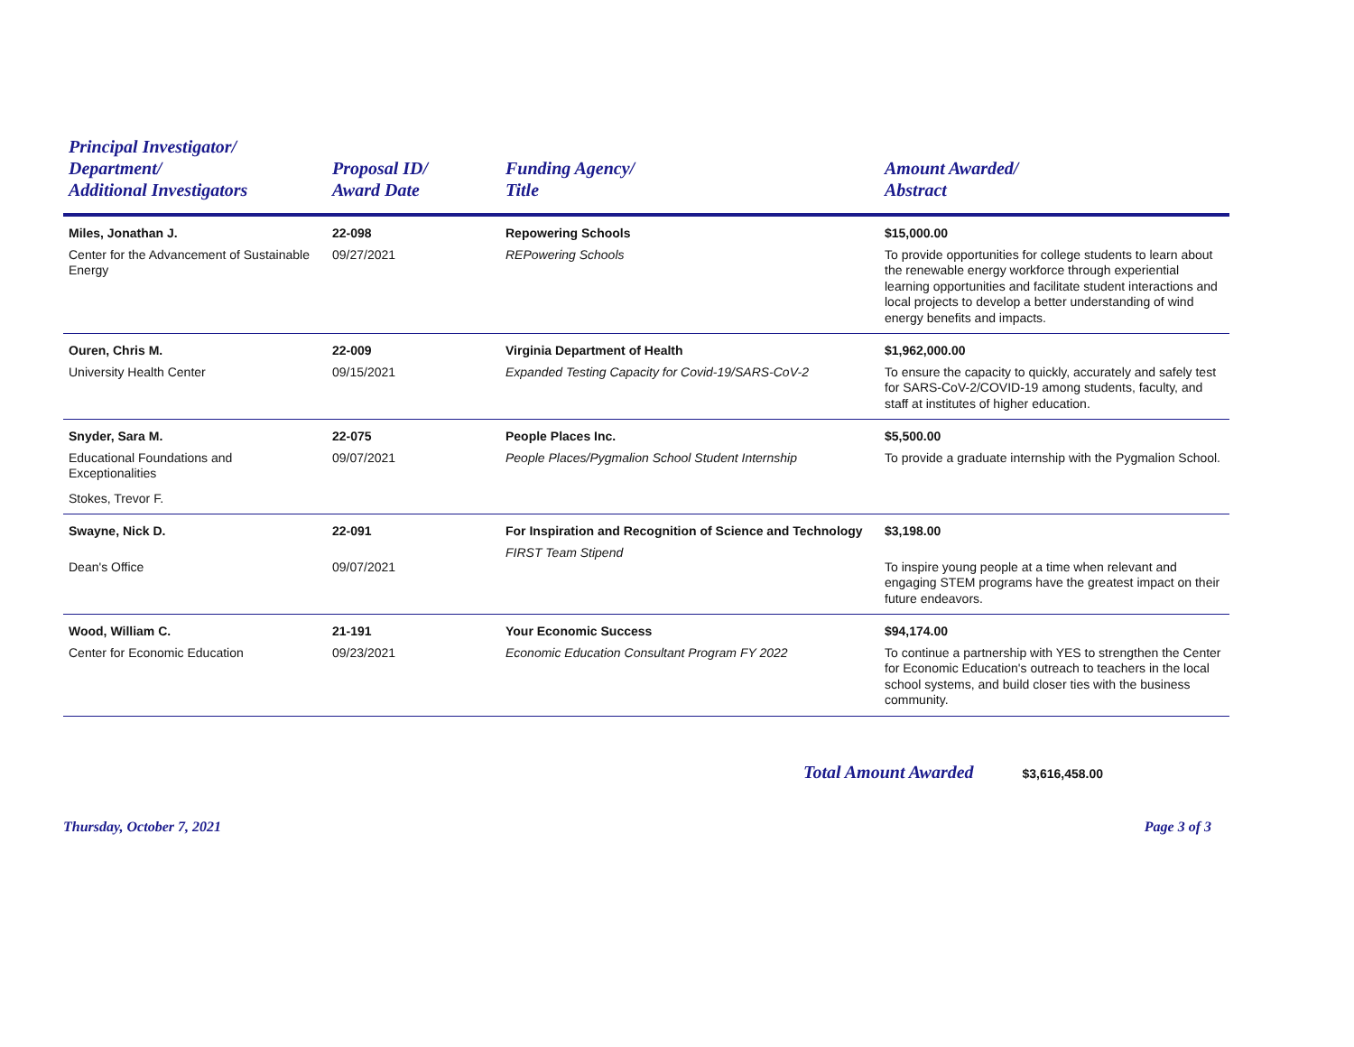| Principal Investigator/ Department/ Additional Investigators | Proposal ID/ Award Date | Funding Agency/ Title | Amount Awarded/ Abstract |
| --- | --- | --- | --- |
| Miles, Jonathan J. Center for the Advancement of Sustainable Energy | 22-098 09/27/2021 | Repowering Schools REPowering Schools | $15,000.00 To provide opportunities for college students to learn about the renewable energy workforce through experiential learning opportunities and facilitate student interactions and local projects to develop a better understanding of wind energy benefits and impacts. |
| Ouren, Chris M. University Health Center | 22-009 09/15/2021 | Virginia Department of Health Expanded Testing Capacity for Covid-19/SARS-CoV-2 | $1,962,000.00 To ensure the capacity to quickly, accurately and safely test for SARS-CoV-2/COVID-19 among students, faculty, and staff at institutes of higher education. |
| Snyder, Sara M. Educational Foundations and Exceptionalities Stokes, Trevor F. | 22-075 09/07/2021 | People Places Inc. People Places/Pygmalion School Student Internship | $5,500.00 To provide a graduate internship with the Pygmalion School. |
| Swayne, Nick D. Dean's Office | 22-091 09/07/2021 | For Inspiration and Recognition of Science and Technology FIRST Team Stipend | $3,198.00 To inspire young people at a time when relevant and engaging STEM programs have the greatest impact on their future endeavors. |
| Wood, William C. Center for Economic Education | 21-191 09/23/2021 | Your Economic Success Economic Education Consultant Program FY 2022 | $94,174.00 To continue a partnership with YES to strengthen the Center for Economic Education's outreach to teachers in the local school systems, and build closer ties with the business community. |
Total Amount Awarded $3,616,458.00
Thursday, October 7, 2021 Page 3 of 3